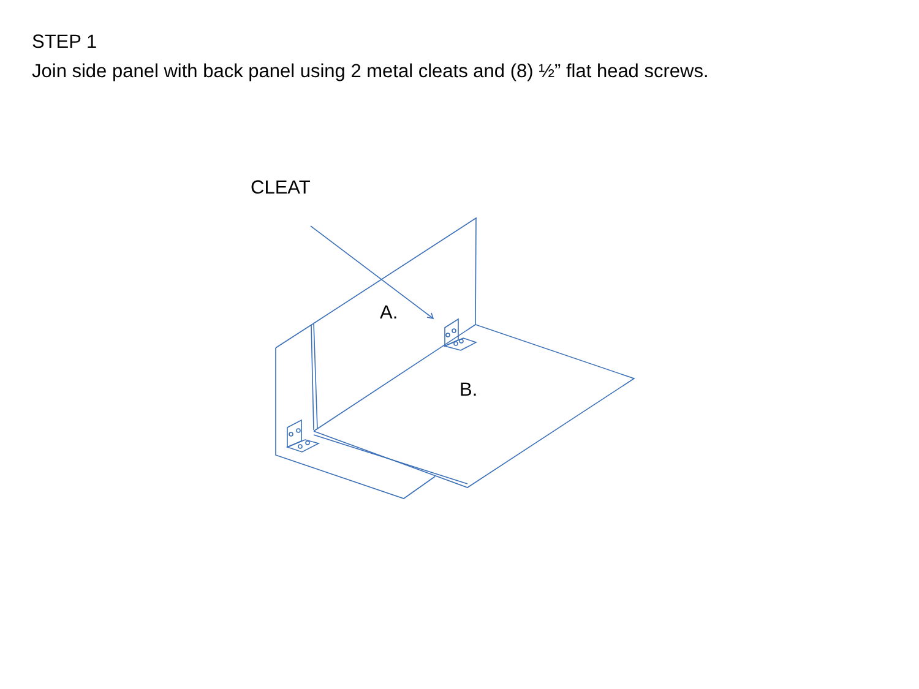STEP 1
Join side panel with back panel using 2 metal cleats and (8) ½” flat head screws.
CLEAT
A.
B.